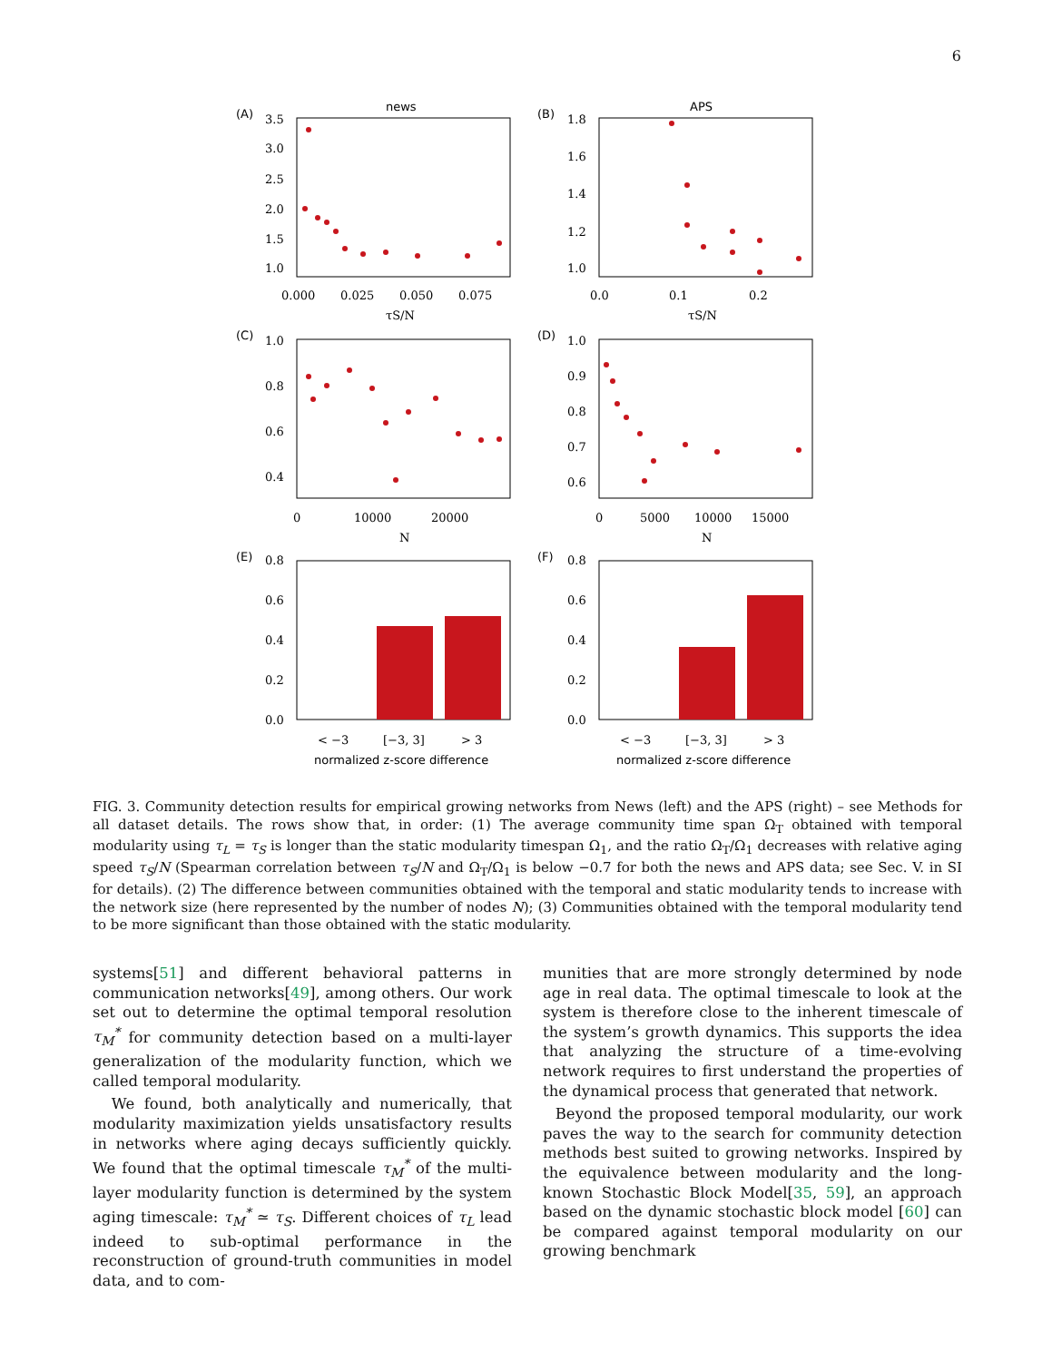6
(A)
news
(B)
APS
(C)
(D)
(E)
(F)
3.5
3.0
2.5
2.0
1.5
1.0
0.000
0.025
0.050
0.075
τS/N
1.8
1.6
1.4
1.2
1.0
0.0
0.1
0.2
τS/N
1.0
0.8
0.6
0.4
0
10000
20000
N
1.0
0.9
0.8
0.7
0.6
0
5000
10000
15000
N
0.8
0.6
0.4
0.2
0.0
0.8
0.6
0.4
0.2
0.0
< −3
[−3, 3]
> 3
normalized z-score difference
< −3
[−3, 3]
> 3
normalized z-score difference
FIG. 3. Community detection results for empirical growing networks from News (left) and the APS (right) – see Methods for all dataset details. The rows show that, in order: (1) The average community time span Ω<sub>T</sub> obtained with temporal modularity using τ<sub>L</sub> = τ<sub>S</sub> is longer than the static modularity timespan Ω<sub>1</sub>, and the ratio Ω<sub>T</sub>/Ω<sub>1</sub> decreases with relative aging speed τ<sub>S</sub>/N (Spearman correlation between τ<sub>S</sub>/N and Ω<sub>T</sub>/Ω<sub>1</sub> is below −0.7 for both the news and APS data; see Sec. V. in SI for details). (2) The difference between communities obtained with the temporal and static modularity tends to increase with the network size (here represented by the number of nodes N); (3) Communities obtained with the temporal modularity tend to be more significant than those obtained with the static modularity.
systems[51] and different behavioral patterns in communication networks[49], among others. Our work set out to determine the optimal temporal resolution τ<sub>M</sub><sup>*</sup> for community detection based on a multi-layer generalization of the modularity function, which we called temporal modularity.
We found, both analytically and numerically, that modularity maximization yields unsatisfactory results in networks where aging decays sufficiently quickly. We found that the optimal timescale τ<sub>M</sub><sup>*</sup> of the multi-layer modularity function is determined by the system aging timescale: τ<sub>M</sub><sup>*</sup> ≃ τ<sub>S</sub>. Different choices of τ<sub>L</sub> lead indeed to sub-optimal performance in the reconstruction of ground-truth communities in model data, and to com-
munities that are more strongly determined by node age in real data. The optimal timescale to look at the system is therefore close to the inherent timescale of the system’s growth dynamics. This supports the idea that analyzing the structure of a time-evolving network requires to first understand the properties of the dynamical process that generated that network.
Beyond the proposed temporal modularity, our work paves the way to the search for community detection methods best suited to growing networks. Inspired by the equivalence between modularity and the long-known Stochastic Block Model[35, 59], an approach based on the dynamic stochastic block model [60] can be compared against temporal modularity on our growing benchmark